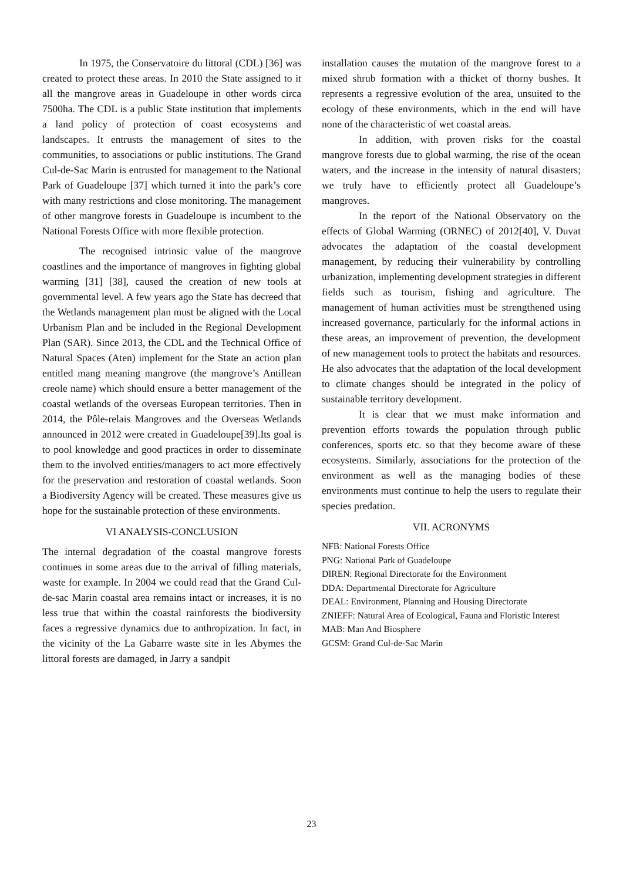In 1975, the Conservatoire du littoral (CDL) [36] was created to protect these areas. In 2010 the State assigned to it all the mangrove areas in Guadeloupe in other words circa 7500ha. The CDL is a public State institution that implements a land policy of protection of coast ecosystems and landscapes. It entrusts the management of sites to the communities, to associations or public institutions. The Grand Cul-de-Sac Marin is entrusted for management to the National Park of Guadeloupe [37] which turned it into the park’s core with many restrictions and close monitoring. The management of other mangrove forests in Guadeloupe is incumbent to the National Forests Office with more flexible protection.
The recognised intrinsic value of the mangrove coastlines and the importance of mangroves in fighting global warming [31] [38], caused the creation of new tools at governmental level. A few years ago the State has decreed that the Wetlands management plan must be aligned with the Local Urbanism Plan and be included in the Regional Development Plan (SAR). Since 2013, the CDL and the Technical Office of Natural Spaces (Aten) implement for the State an action plan entitled mang meaning mangrove (the mangrove’s Antillean creole name) which should ensure a better management of the coastal wetlands of the overseas European territories. Then in 2014, the Pôle-relais Mangroves and the Overseas Wetlands announced in 2012 were created in Guadeloupe[39].Its goal is to pool knowledge and good practices in order to disseminate them to the involved entities/managers to act more effectively for the preservation and restoration of coastal wetlands. Soon a Biodiversity Agency will be created. These measures give us hope for the sustainable protection of these environments.
VI ANALYSIS-CONCLUSION
The internal degradation of the coastal mangrove forests continues in some areas due to the arrival of filling materials, waste for example. In 2004 we could read that the Grand Cul-de-sac Marin coastal area remains intact or increases, it is no less true that within the coastal rainforests the biodiversity faces a regressive dynamics due to anthropization. In fact, in the vicinity of the La Gabarre waste site in les Abymes the littoral forests are damaged, in Jarry a sandpit
installation causes the mutation of the mangrove forest to a mixed shrub formation with a thicket of thorny bushes. It represents a regressive evolution of the area, unsuited to the ecology of these environments, which in the end will have none of the characteristic of wet coastal areas.
In addition, with proven risks for the coastal mangrove forests due to global warming, the rise of the ocean waters, and the increase in the intensity of natural disasters; we truly have to efficiently protect all Guadeloupe’s mangroves.
In the report of the National Observatory on the effects of Global Warming (ORNEC) of 2012[40], V. Duvat advocates the adaptation of the coastal development management, by reducing their vulnerability by controlling urbanization, implementing development strategies in different fields such as tourism, fishing and agriculture. The management of human activities must be strengthened using increased governance, particularly for the informal actions in these areas, an improvement of prevention, the development of new management tools to protect the habitats and resources. He also advocates that the adaptation of the local development to climate changes should be integrated in the policy of sustainable territory development.
It is clear that we must make information and prevention efforts towards the population through public conferences, sports etc. so that they become aware of these ecosystems. Similarly, associations for the protection of the environment as well as the managing bodies of these environments must continue to help the users to regulate their species predation.
VII. ACRONYMS
NFB: National Forests Office
PNG: National Park of Guadeloupe
DIREN: Regional Directorate for the Environment
DDA: Departmental Directorate for Agriculture
DEAL: Environment, Planning and Housing Directorate
ZNIEFF: Natural Area of Ecological, Fauna and Floristic Interest
MAB: Man And Biosphere
GCSM: Grand Cul-de-Sac Marin
23